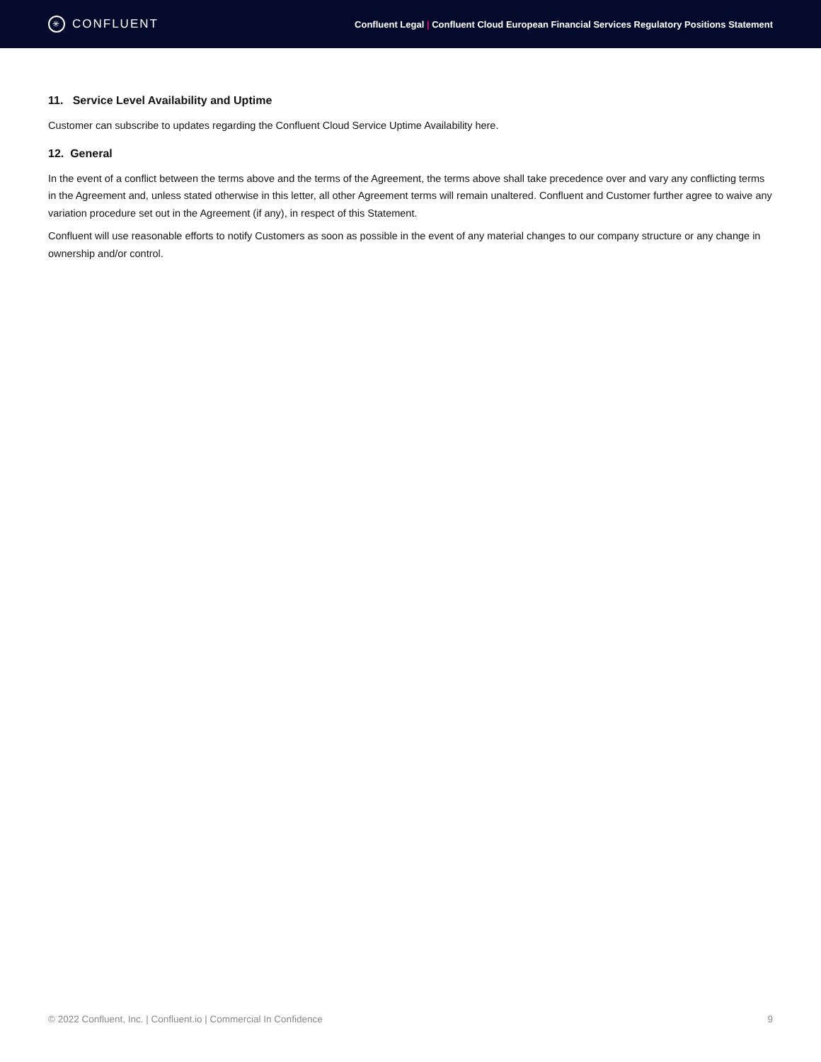✳ CONFLUENT
Confluent Legal | Confluent Cloud European Financial Services Regulatory Positions Statement
11. Service Level Availability and Uptime
Customer can subscribe to updates regarding the Confluent Cloud Service Uptime Availability here.
12. General
In the event of a conflict between the terms above and the terms of the Agreement, the terms above shall take precedence over and vary any conflicting terms in the Agreement and, unless stated otherwise in this letter, all other Agreement terms will remain unaltered. Confluent and Customer further agree to waive any variation procedure set out in the Agreement (if any), in respect of this Statement.
Confluent will use reasonable efforts to notify Customers as soon as possible in the event of any material changes to our company structure or any change in ownership and/or control.
© 2022 Confluent, Inc. | Confluent.io | Commercial In Confidence 9